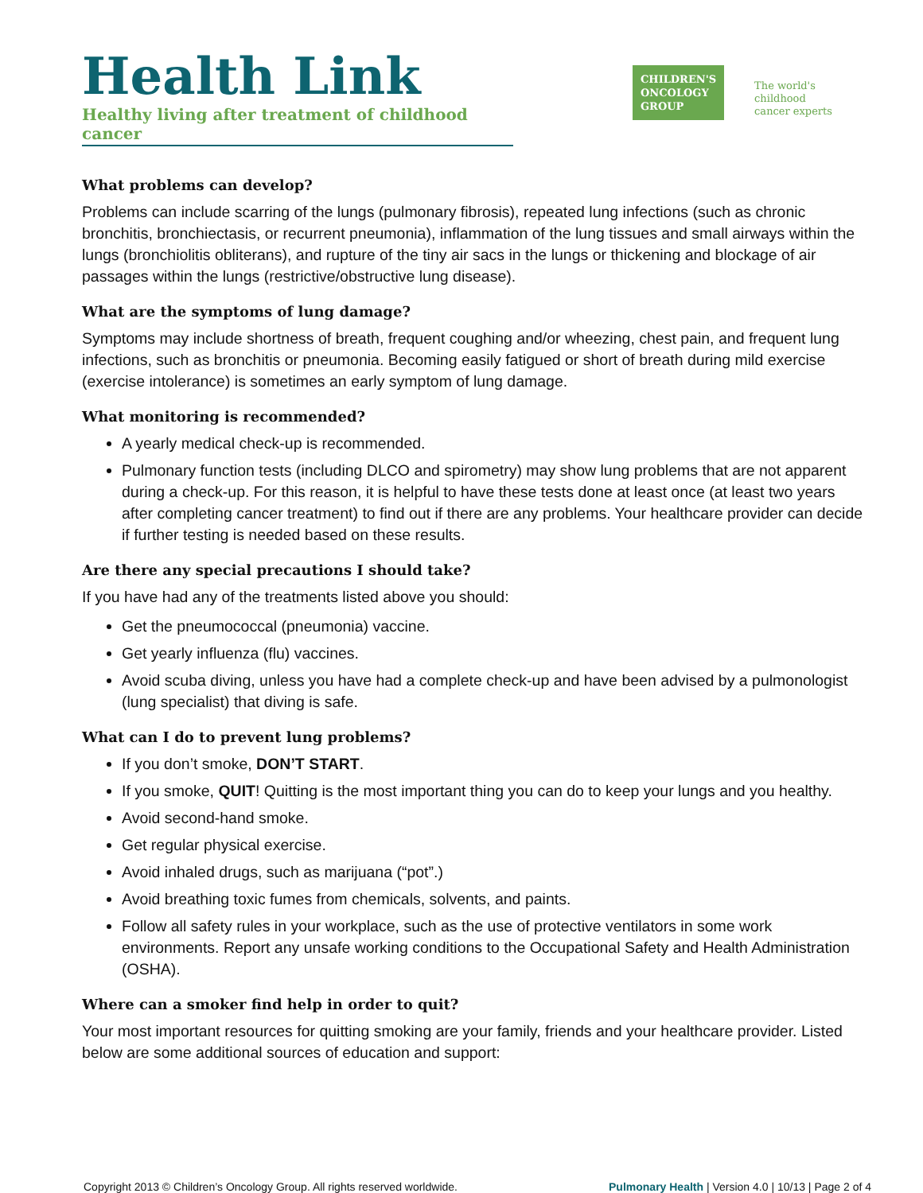Health Link
Healthy living after treatment of childhood cancer
CHILDREN'S
ONCOLOGY
GROUP
The world's childhood
cancer experts
What problems can develop?
Problems can include scarring of the lungs (pulmonary fibrosis), repeated lung infections (such as chronic bronchitis, bronchiectasis, or recurrent pneumonia), inflammation of the lung tissues and small airways within the lungs (bronchiolitis obliterans), and rupture of the tiny air sacs in the lungs or thickening and blockage of air passages within the lungs (restrictive/obstructive lung disease).
What are the symptoms of lung damage?
Symptoms may include shortness of breath, frequent coughing and/or wheezing, chest pain, and frequent lung infections, such as bronchitis or pneumonia. Becoming easily fatigued or short of breath during mild exercise (exercise intolerance) is sometimes an early symptom of lung damage.
What monitoring is recommended?
A yearly medical check-up is recommended.
Pulmonary function tests (including DLCO and spirometry) may show lung problems that are not apparent during a check-up. For this reason, it is helpful to have these tests done at least once (at least two years after completing cancer treatment) to find out if there are any problems. Your healthcare provider can decide if further testing is needed based on these results.
Are there any special precautions I should take?
If you have had any of the treatments listed above you should:
Get the pneumococcal (pneumonia) vaccine.
Get yearly influenza (flu) vaccines.
Avoid scuba diving, unless you have had a complete check-up and have been advised by a pulmonologist (lung specialist) that diving is safe.
What can I do to prevent lung problems?
If you don’t smoke, DON’T START.
If you smoke, QUIT! Quitting is the most important thing you can do to keep your lungs and you healthy.
Avoid second-hand smoke.
Get regular physical exercise.
Avoid inhaled drugs, such as marijuana (“pot”.)
Avoid breathing toxic fumes from chemicals, solvents, and paints.
Follow all safety rules in your workplace, such as the use of protective ventilators in some work environments. Report any unsafe working conditions to the Occupational Safety and Health Administration (OSHA).
Where can a smoker find help in order to quit?
Your most important resources for quitting smoking are your family, friends and your healthcare provider. Listed below are some additional sources of education and support:
Copyright 2013 © Children’s Oncology Group. All rights reserved worldwide. Pulmonary Health | Version 4.0 | 10/13 | Page 2 of 4